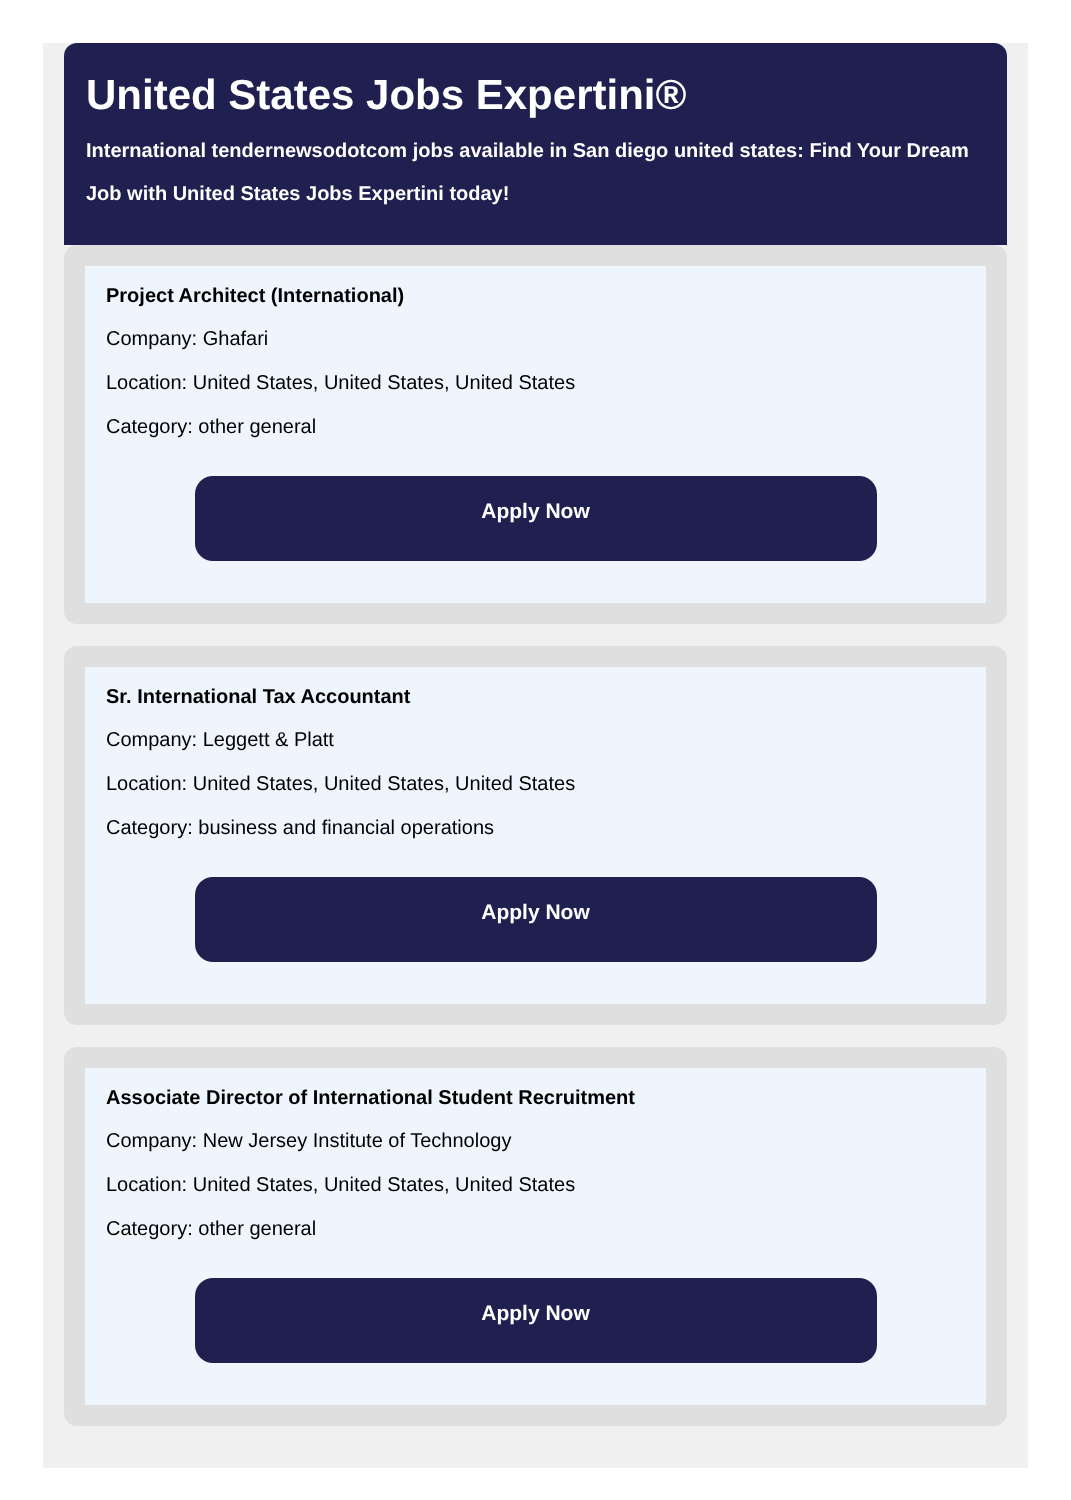United States Jobs Expertini®
International tendernewsodotcom jobs available in San diego united states: Find Your Dream
Job with United States Jobs Expertini today!
Project Architect (International)
Company: Ghafari
Location: United States, United States, United States
Category: other general
Apply Now
Sr. International Tax Accountant
Company: Leggett & Platt
Location: United States, United States, United States
Category: business and financial operations
Apply Now
Associate Director of International Student Recruitment
Company: New Jersey Institute of Technology
Location: United States, United States, United States
Category: other general
Apply Now